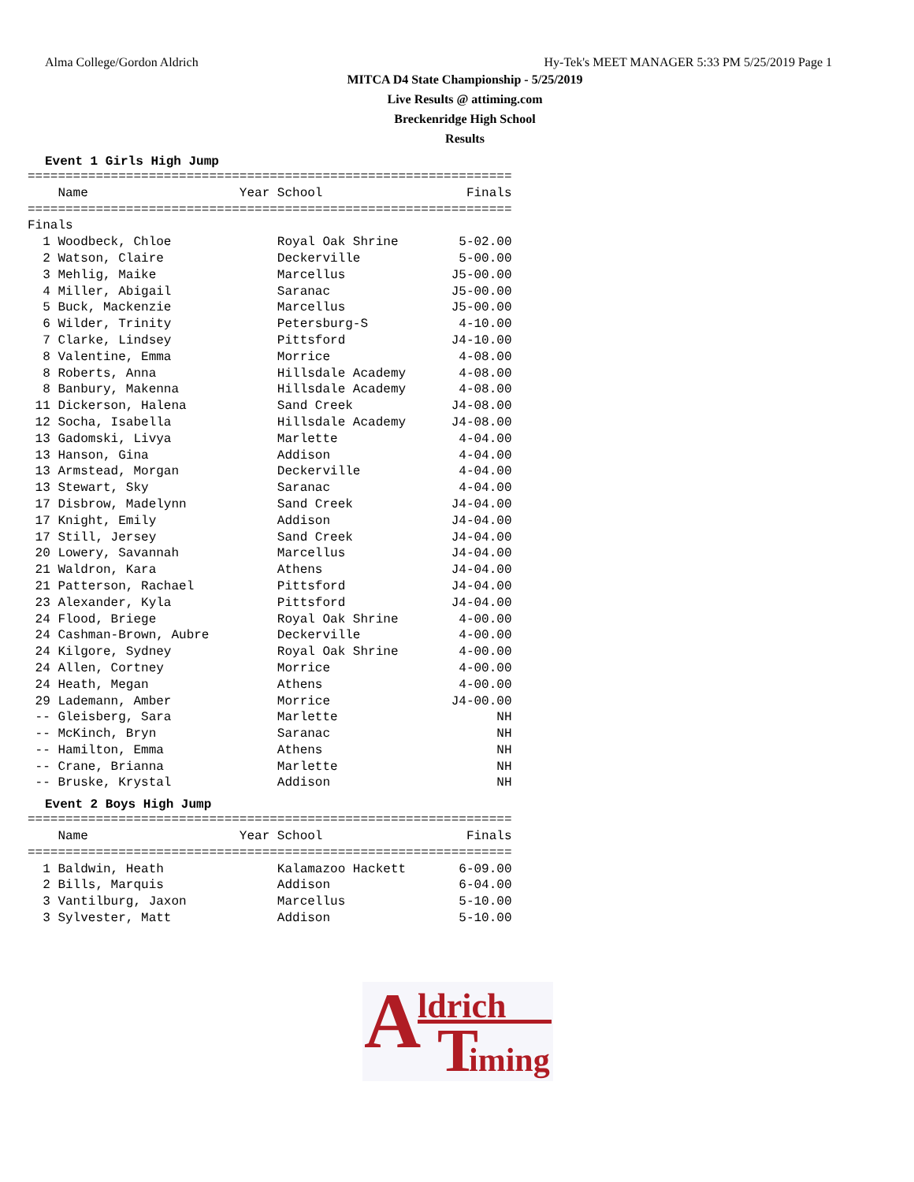Alma College/Gordon Aldrich Hy-Tek's MEET MANAGER 5:33 PM 5/25/2019 Page 1
MITCA D4 State Championship - 5/25/2019
Live Results @ attiming.com
Breckenridge High School
Results
Event 1 Girls High Jump
================================================================
    Name                    Year School                   Finals
================================================================
Finals
  1 Woodbeck, Chloe              Royal Oak Shrine        5-02.00
  2 Watson, Claire               Deckerville             5-00.00
  3 Mehlig, Maike                Marcellus              J5-00.00
  4 Miller, Abigail              Saranac                J5-00.00
  5 Buck, Mackenzie              Marcellus              J5-00.00
  6 Wilder, Trinity              Petersburg-S            4-10.00
  7 Clarke, Lindsey              Pittsford              J4-10.00
  8 Valentine, Emma              Morrice                 4-08.00
  8 Roberts, Anna                Hillsdale Academy       4-08.00
  8 Banbury, Makenna             Hillsdale Academy       4-08.00
 11 Dickerson, Halena            Sand Creek             J4-08.00
 12 Socha, Isabella              Hillsdale Academy      J4-08.00
 13 Gadomski, Livya              Marlette                4-04.00
 13 Hanson, Gina                 Addison                 4-04.00
 13 Armstead, Morgan             Deckerville             4-04.00
 13 Stewart, Sky                 Saranac                 4-04.00
 17 Disbrow, Madelynn            Sand Creek             J4-04.00
 17 Knight, Emily                Addison                J4-04.00
 17 Still, Jersey                Sand Creek             J4-04.00
 20 Lowery, Savannah             Marcellus              J4-04.00
 21 Waldron, Kara                Athens                 J4-04.00
 21 Patterson, Rachael           Pittsford              J4-04.00
 23 Alexander, Kyla              Pittsford              J4-04.00
 24 Flood, Briege                Royal Oak Shrine        4-00.00
 24 Cashman-Brown, Aubre         Deckerville             4-00.00
 24 Kilgore, Sydney              Royal Oak Shrine        4-00.00
 24 Allen, Cortney               Morrice                 4-00.00
 24 Heath, Megan                 Athens                  4-00.00
 29 Lademann, Amber              Morrice                J4-00.00
 -- Gleisberg, Sara              Marlette                     NH
 -- McKinch, Bryn                Saranac                      NH
 -- Hamilton, Emma               Athens                       NH
 -- Crane, Brianna               Marlette                     NH
 -- Bruske, Krystal              Addison                      NH
Event 2 Boys High Jump
================================================================
    Name                    Year School                   Finals
================================================================
  1 Baldwin, Heath               Kalamazoo Hackett       6-09.00
  2 Bills, Marquis               Addison                 6-04.00
  3 Vantilburg, Jaxon            Marcellus               5-10.00
  3 Sylvester, Matt              Addison                 5-10.00
A ldrich
T iming